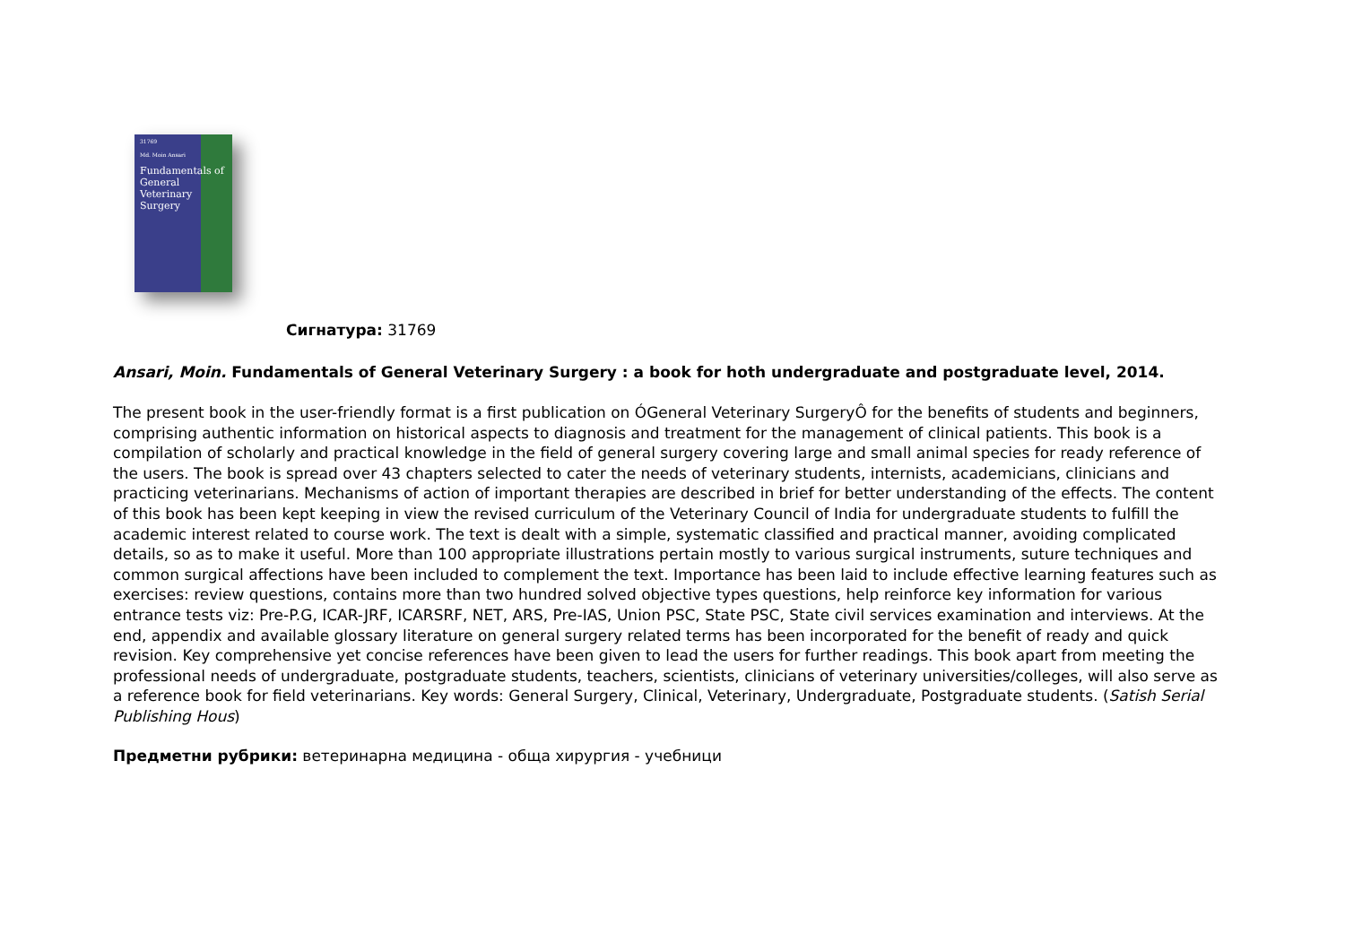31769
Md. Moin Ansari
Fundamentals of General Veterinary Surgery
Сигнатура: 31769
Ansari, Moin. Fundamentals of General Veterinary Surgery : a book for hoth undergraduate and postgraduate level, 2014.
The present book in the user-friendly format is a first publication on ÓGeneral Veterinary SurgeryÔ for the benefits of students and beginners, comprising authentic information on historical aspects to diagnosis and treatment for the management of clinical patients. This book is a compilation of scholarly and practical knowledge in the field of general surgery covering large and small animal species for ready reference of the users. The book is spread over 43 chapters selected to cater the needs of veterinary students, internists, academicians, clinicians and practicing veterinarians. Mechanisms of action of important therapies are described in brief for better understanding of the effects. The content of this book has been kept keeping in view the revised curriculum of the Veterinary Council of India for undergraduate students to fulfill the academic interest related to course work. The text is dealt with a simple, systematic classified and practical manner, avoiding complicated details, so as to make it useful. More than 100 appropriate illustrations pertain mostly to various surgical instruments, suture techniques and common surgical affections have been included to complement the text. Importance has been laid to include effective learning features such as exercises: review questions, contains more than two hundred solved objective types questions, help reinforce key information for various entrance tests viz: Pre-P.G, ICAR-JRF, ICARSRF, NET, ARS, Pre-IAS, Union PSC, State PSC, State civil services examination and interviews. At the end, appendix and available glossary literature on general surgery related terms has been incorporated for the benefit of ready and quick revision. Key comprehensive yet concise references have been given to lead the users for further readings. This book apart from meeting the professional needs of undergraduate, postgraduate students, teachers, scientists, clinicians of veterinary universities/colleges, will also serve as a reference book for field veterinarians. Key words: General Surgery, Clinical, Veterinary, Undergraduate, Postgraduate students. (Satish Serial Publishing Hous)
Предметни рубрики: ветеринарна медицина - обща хирургия - учебници